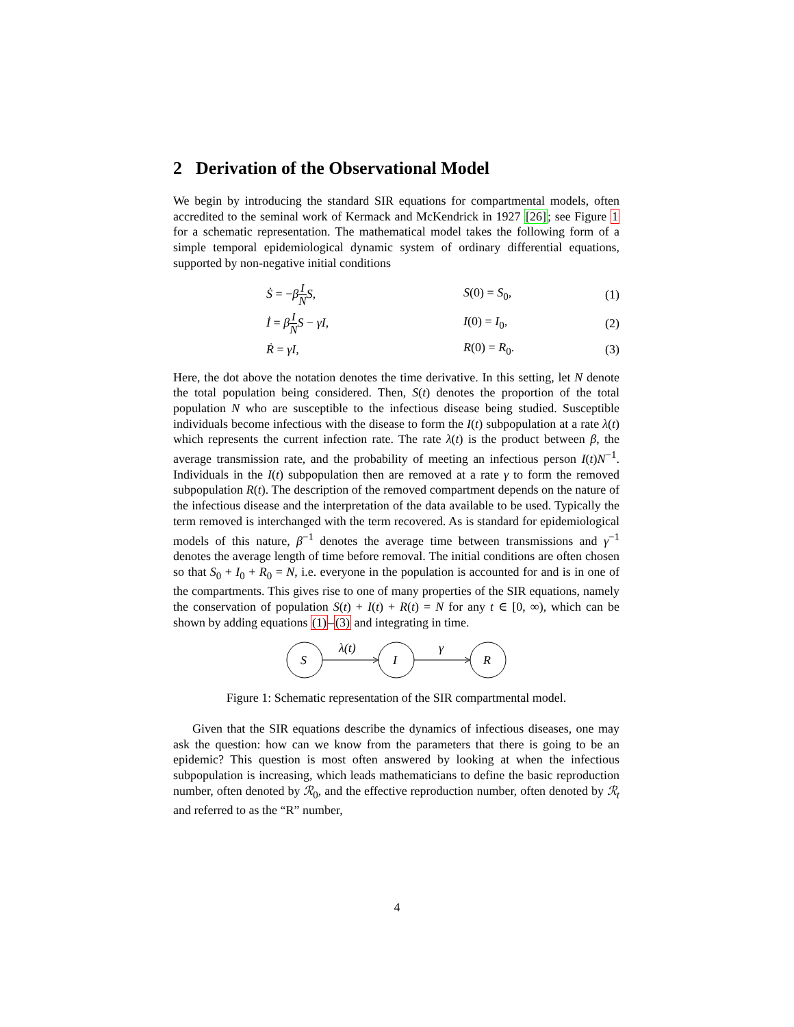2 Derivation of the Observational Model
We begin by introducing the standard SIR equations for compartmental models, often accredited to the seminal work of Kermack and McKendrick in 1927 [26]; see Figure 1 for a schematic representation. The mathematical model takes the following form of a simple temporal epidemiological dynamic system of ordinary differential equations, supported by non-negative initial conditions
Ṡ = −βI N S, S(0) = S<sub>0</sub>, (1)
İ = βI N S − γI, I(0) = I<sub>0</sub>, (2)
Ṙ = γI, R(0) = R<sub>0</sub>. (3)
Here, the dot above the notation denotes the time derivative. In this setting, let N denote the total population being considered. Then, S(t) denotes the proportion of the total population N who are susceptible to the infectious disease being studied. Susceptible individuals become infectious with the disease to form the I(t) subpopulation at a rate λ(t) which represents the current infection rate. The rate λ(t) is the product between β, the average transmission rate, and the probability of meeting an infectious person I(t)N<sup>−1</sup>. Individuals in the I(t) subpopulation then are removed at a rate γ to form the removed subpopulation R(t). The description of the removed compartment depends on the nature of the infectious disease and the interpretation of the data available to be used. Typically the term removed is interchanged with the term recovered. As is standard for epidemiological models of this nature, β<sup>−1</sup> denotes the average time between transmissions and γ<sup>−1</sup> denotes the average length of time before removal. The initial conditions are often chosen so that S<sub>0</sub> + I<sub>0</sub> + R<sub>0</sub> = N, i.e. everyone in the population is accounted for and is in one of the compartments. This gives rise to one of many properties of the SIR equations, namely the conservation of population S(t) + I(t) + R(t) = N for any t ∈ [0, ∞), which can be shown by adding equations (1)–(3) and integrating in time.
S
I
R
λ(t)
γ
Figure 1: Schematic representation of the SIR compartmental model.
Given that the SIR equations describe the dynamics of infectious diseases, one may ask the question: how can we know from the parameters that there is going to be an epidemic? This question is most often answered by looking at when the infectious subpopulation is increasing, which leads mathematicians to define the basic reproduction number, often denoted by ℛ<sub>0</sub>, and the effective reproduction number, often denoted by ℛ<sub>t</sub> and referred to as the “R” number,
4